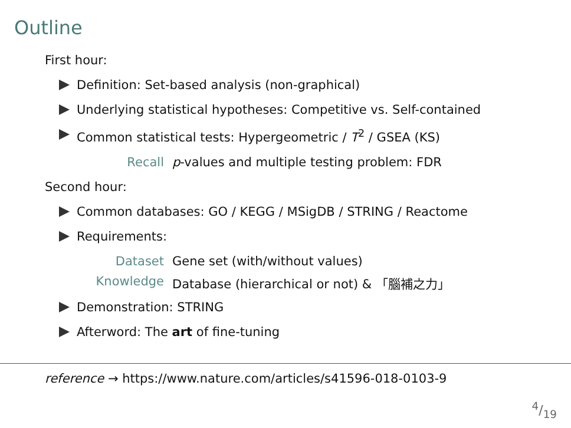Outline
First hour:
Definition: Set-based analysis (non-graphical)
Underlying statistical hypotheses: Competitive vs. Self-contained
Common statistical tests: Hypergeometric / T<sup>2</sup> / GSEA (KS)
Recall p-values and multiple testing problem: FDR
Second hour:
Common databases: GO / KEGG / MSigDB / STRING / Reactome
Requirements:
Dataset Gene set (with/without values)
Knowledge Database (hierarchical or not) & 「腦補之力」
Demonstration: STRING
Afterword: The art of fine-tuning
reference → https://www.nature.com/articles/s41596-018-0103-9
4/19